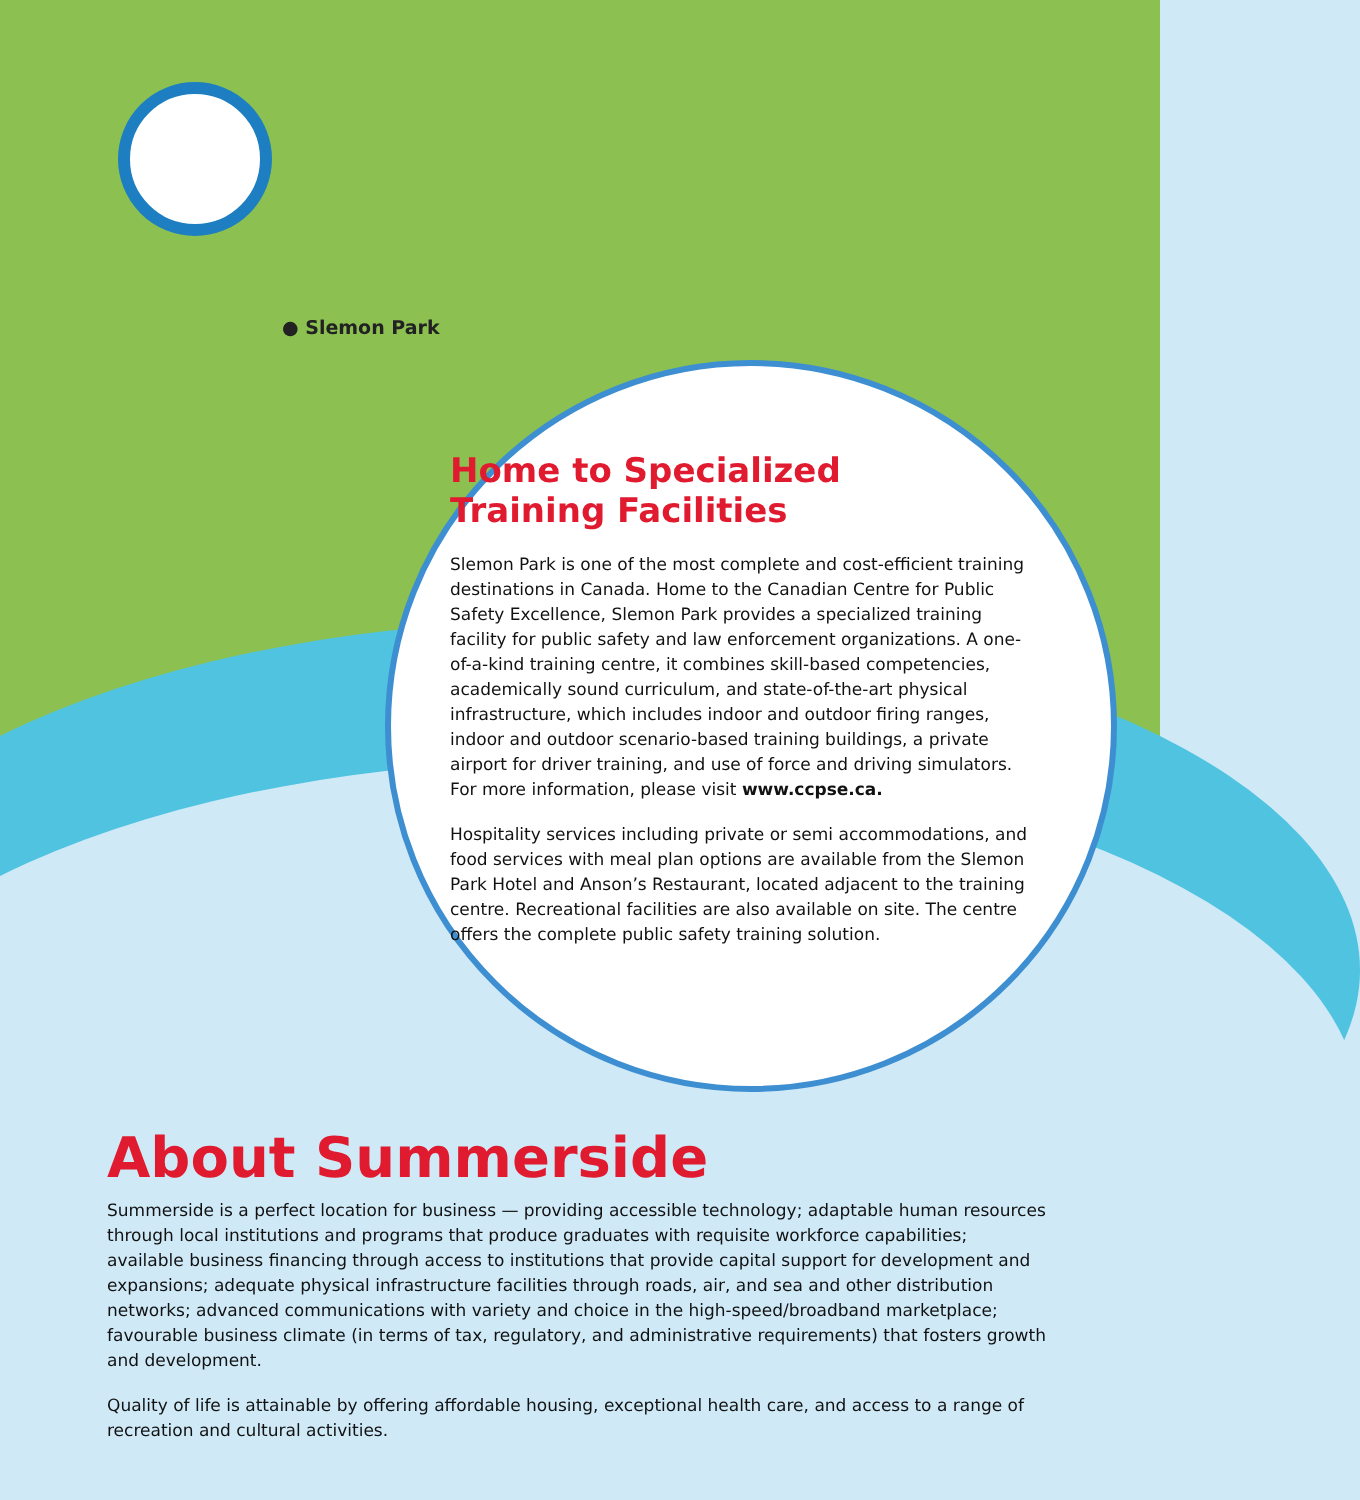● Slemon Park
Home to Specialized
Training Facilities
Slemon Park is one of the most complete and cost-efficient training destinations in Canada. Home to the Canadian Centre for Public Safety Excellence, Slemon Park provides a specialized training facility for public safety and law enforcement organizations. A one-of-a-kind training centre, it combines skill-based competencies, academically sound curriculum, and state-of-the-art physical infrastructure, which includes indoor and outdoor firing ranges, indoor and outdoor scenario-based training buildings, a private airport for driver training, and use of force and driving simulators. For more information, please visit www.ccpse.ca.
Hospitality services including private or semi accommodations, and food services with meal plan options are available from the Slemon Park Hotel and Anson’s Restaurant, located adjacent to the training centre. Recreational facilities are also available on site. The centre offers the complete public safety training solution.
About Summerside
Summerside is a perfect location for business — providing accessible technology; adaptable human resources through local institutions and programs that produce graduates with requisite workforce capabilities; available business financing through access to institutions that provide capital support for development and expansions; adequate physical infrastructure facilities through roads, air, and sea and other distribution networks; advanced communications with variety and choice in the high-speed/broadband marketplace; favourable business climate (in terms of tax, regulatory, and administrative requirements) that fosters growth and development.
Quality of life is attainable by offering affordable housing, exceptional health care, and access to a range of recreation and cultural activities.